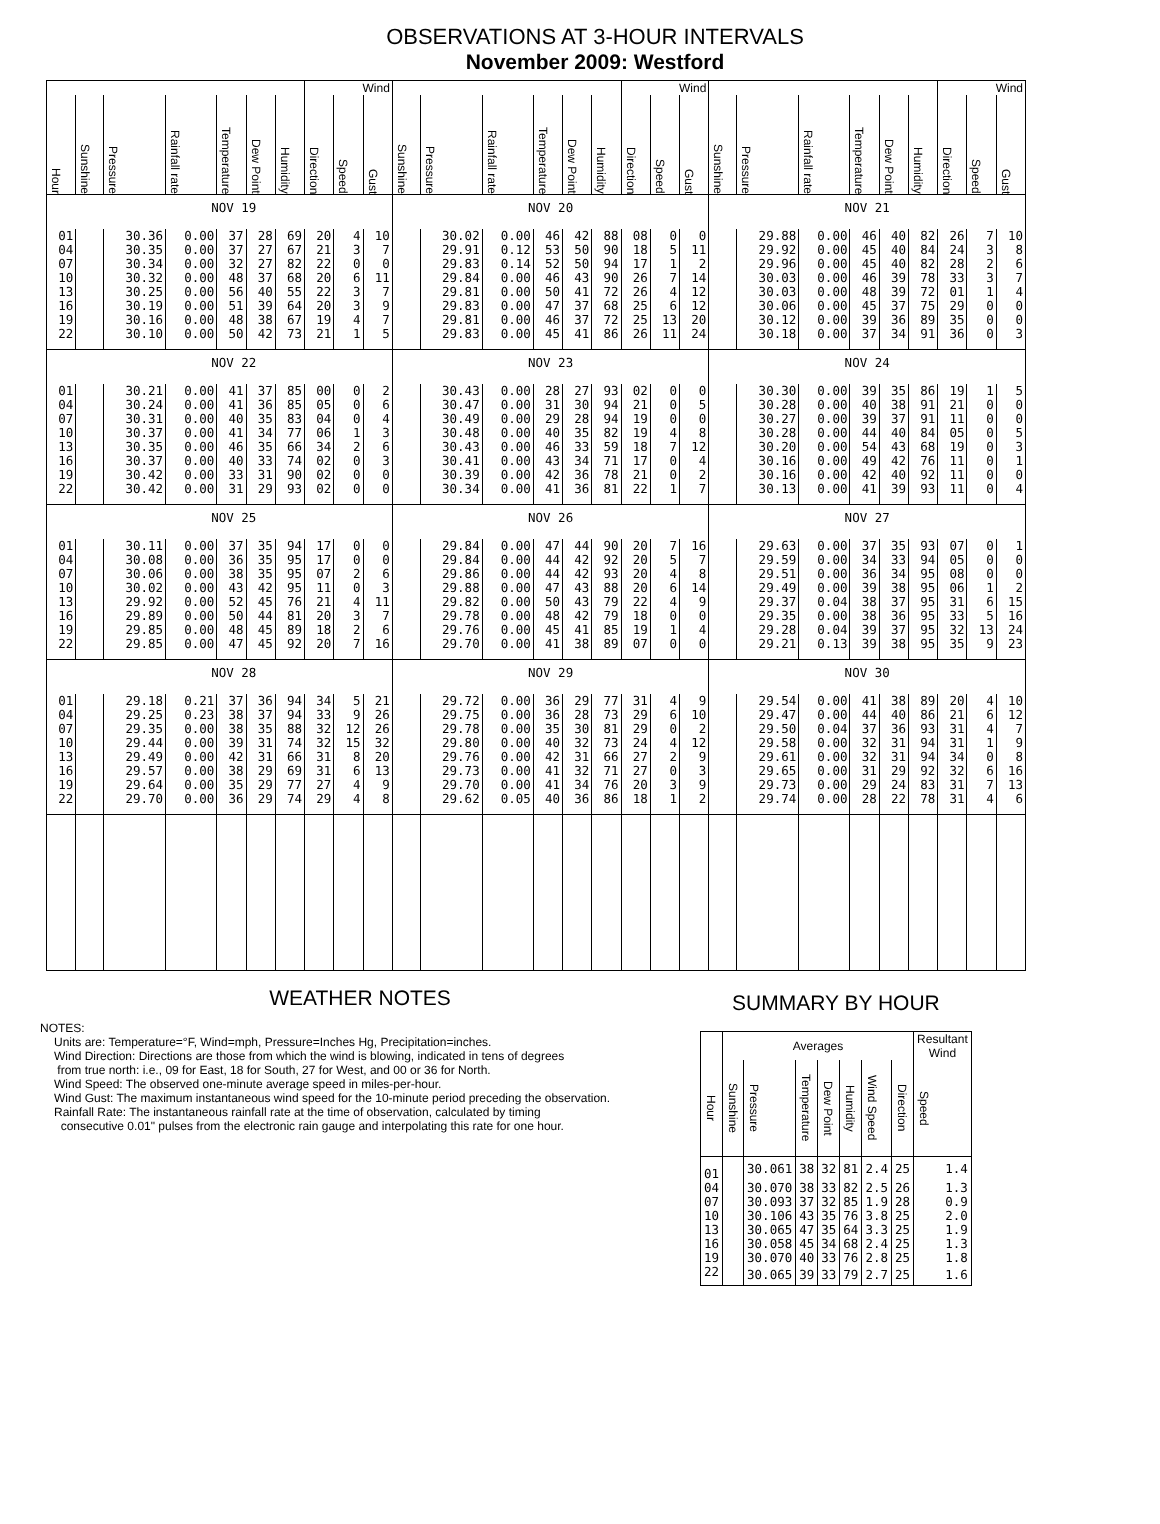OBSERVATIONS AT 3-HOUR INTERVALS
November 2009: Westford
| | | | | | | | Wind | | | | | | | | | Wind | | | | | | | | | Wind | | |
| --- | --- | --- | --- | --- | --- | --- | --- | --- | --- | --- | --- | --- | --- | --- | --- | --- | --- | --- | --- | --- | --- | --- | --- | --- | --- | --- | --- |
| Hour | Sunshine | Pressure | Rainfall rate | Temperature | Dew Point | Humidity | Direction | Speed | Gust | Sunshine | Pressure | Rainfall rate | Temperature | Dew Point | Humidity | Direction | Speed | Gust | Sunshine | Pressure | Rainfall rate | Temperature | Dew Point | Humidity | Direction | Speed | Gust |
| | NOV 19 | | | | | | | | | NOV 20 | | | | | | | | | NOV 21 | | | | | | | | |
| 01 | | 30.36 | 0.00 | 37 | 28 | 69 | 20 | 4 | 10 | | 30.02 | 0.00 | 46 | 42 | 88 | 08 | 0 | 0 | | 29.88 | 0.00 | 46 | 40 | 82 | 26 | 7 | 10 |
| 04 | | 30.35 | 0.00 | 37 | 27 | 67 | 21 | 3 | 7 | | 29.91 | 0.12 | 53 | 50 | 90 | 18 | 5 | 11 | | 29.92 | 0.00 | 45 | 40 | 84 | 24 | 3 | 8 |
| 07 | | 30.34 | 0.00 | 32 | 27 | 82 | 22 | 0 | 0 | | 29.83 | 0.14 | 52 | 50 | 94 | 17 | 1 | 2 | | 29.96 | 0.00 | 45 | 40 | 82 | 28 | 2 | 6 |
| 10 | | 30.32 | 0.00 | 48 | 37 | 68 | 20 | 6 | 11 | | 29.84 | 0.00 | 46 | 43 | 90 | 26 | 7 | 14 | | 30.03 | 0.00 | 46 | 39 | 78 | 33 | 3 | 7 |
| 13 | | 30.25 | 0.00 | 56 | 40 | 55 | 22 | 3 | 7 | | 29.81 | 0.00 | 50 | 41 | 72 | 26 | 4 | 12 | | 30.03 | 0.00 | 48 | 39 | 72 | 01 | 1 | 4 |
| 16 | | 30.19 | 0.00 | 51 | 39 | 64 | 20 | 3 | 9 | | 29.83 | 0.00 | 47 | 37 | 68 | 25 | 6 | 12 | | 30.06 | 0.00 | 45 | 37 | 75 | 29 | 0 | 0 |
| 19 | | 30.16 | 0.00 | 48 | 38 | 67 | 19 | 4 | 7 | | 29.81 | 0.00 | 46 | 37 | 72 | 25 | 13 | 20 | | 30.12 | 0.00 | 39 | 36 | 89 | 35 | 0 | 0 |
| 22 | | 30.10 | 0.00 | 50 | 42 | 73 | 21 | 1 | 5 | | 29.83 | 0.00 | 45 | 41 | 86 | 26 | 11 | 24 | | 30.18 | 0.00 | 37 | 34 | 91 | 36 | 0 | 3 |
| | NOV 22 | | | | | | | | | NOV 23 | | | | | | | | | NOV 24 | | | | | | | | |
| 01 | | 30.21 | 0.00 | 41 | 37 | 85 | 00 | 0 | 2 | | 30.43 | 0.00 | 28 | 27 | 93 | 02 | 0 | 0 | | 30.30 | 0.00 | 39 | 35 | 86 | 19 | 1 | 5 |
| 04 | | 30.24 | 0.00 | 41 | 36 | 85 | 05 | 0 | 6 | | 30.47 | 0.00 | 31 | 30 | 94 | 21 | 0 | 5 | | 30.28 | 0.00 | 40 | 38 | 91 | 21 | 0 | 0 |
| 07 | | 30.31 | 0.00 | 40 | 35 | 83 | 04 | 0 | 4 | | 30.49 | 0.00 | 29 | 28 | 94 | 19 | 0 | 0 | | 30.27 | 0.00 | 39 | 37 | 91 | 11 | 0 | 0 |
| 10 | | 30.37 | 0.00 | 41 | 34 | 77 | 06 | 1 | 3 | | 30.48 | 0.00 | 40 | 35 | 82 | 19 | 4 | 8 | | 30.28 | 0.00 | 44 | 40 | 84 | 05 | 0 | 5 |
| 13 | | 30.35 | 0.00 | 46 | 35 | 66 | 34 | 2 | 6 | | 30.43 | 0.00 | 46 | 33 | 59 | 18 | 7 | 12 | | 30.20 | 0.00 | 54 | 43 | 68 | 19 | 0 | 3 |
| 16 | | 30.37 | 0.00 | 40 | 33 | 74 | 02 | 0 | 3 | | 30.41 | 0.00 | 43 | 34 | 71 | 17 | 0 | 4 | | 30.16 | 0.00 | 49 | 42 | 76 | 11 | 0 | 1 |
| 19 | | 30.42 | 0.00 | 33 | 31 | 90 | 02 | 0 | 0 | | 30.39 | 0.00 | 42 | 36 | 78 | 21 | 0 | 2 | | 30.16 | 0.00 | 42 | 40 | 92 | 11 | 0 | 0 |
| 22 | | 30.42 | 0.00 | 31 | 29 | 93 | 02 | 0 | 0 | | 30.34 | 0.00 | 41 | 36 | 81 | 22 | 1 | 7 | | 30.13 | 0.00 | 41 | 39 | 93 | 11 | 0 | 4 |
| | NOV 25 | | | | | | | | | NOV 26 | | | | | | | | | NOV 27 | | | | | | | | |
| 01 | | 30.11 | 0.00 | 37 | 35 | 94 | 17 | 0 | 0 | | 29.84 | 0.00 | 47 | 44 | 90 | 20 | 7 | 16 | | 29.63 | 0.00 | 37 | 35 | 93 | 07 | 0 | 1 |
| 04 | | 30.08 | 0.00 | 36 | 35 | 95 | 17 | 0 | 0 | | 29.84 | 0.00 | 44 | 42 | 92 | 20 | 5 | 7 | | 29.59 | 0.00 | 34 | 33 | 94 | 05 | 0 | 0 |
| 07 | | 30.06 | 0.00 | 38 | 35 | 95 | 07 | 2 | 6 | | 29.86 | 0.00 | 44 | 42 | 93 | 20 | 4 | 8 | | 29.51 | 0.00 | 36 | 34 | 95 | 08 | 0 | 0 |
| 10 | | 30.02 | 0.00 | 43 | 42 | 95 | 11 | 0 | 3 | | 29.88 | 0.00 | 47 | 43 | 88 | 20 | 6 | 14 | | 29.49 | 0.00 | 39 | 38 | 95 | 06 | 1 | 2 |
| 13 | | 29.92 | 0.00 | 52 | 45 | 76 | 21 | 4 | 11 | | 29.82 | 0.00 | 50 | 43 | 79 | 22 | 4 | 9 | | 29.37 | 0.04 | 38 | 37 | 95 | 31 | 6 | 15 |
| 16 | | 29.89 | 0.00 | 50 | 44 | 81 | 20 | 3 | 7 | | 29.78 | 0.00 | 48 | 42 | 79 | 18 | 0 | 0 | | 29.35 | 0.00 | 38 | 36 | 95 | 33 | 5 | 16 |
| 19 | | 29.85 | 0.00 | 48 | 45 | 89 | 18 | 2 | 6 | | 29.76 | 0.00 | 45 | 41 | 85 | 19 | 1 | 4 | | 29.28 | 0.04 | 39 | 37 | 95 | 32 | 13 | 24 |
| 22 | | 29.85 | 0.00 | 47 | 45 | 92 | 20 | 7 | 16 | | 29.70 | 0.00 | 41 | 38 | 89 | 07 | 0 | 0 | | 29.21 | 0.13 | 39 | 38 | 95 | 35 | 9 | 23 |
| | NOV 28 | | | | | | | | | NOV 29 | | | | | | | | | NOV 30 | | | | | | | | |
| 01 | | 29.18 | 0.21 | 37 | 36 | 94 | 34 | 5 | 21 | | 29.72 | 0.00 | 36 | 29 | 77 | 31 | 4 | 9 | | 29.54 | 0.00 | 41 | 38 | 89 | 20 | 4 | 10 |
| 04 | | 29.25 | 0.23 | 38 | 37 | 94 | 33 | 9 | 26 | | 29.75 | 0.00 | 36 | 28 | 73 | 29 | 6 | 10 | | 29.47 | 0.00 | 44 | 40 | 86 | 21 | 6 | 12 |
| 07 | | 29.35 | 0.00 | 38 | 35 | 88 | 32 | 12 | 26 | | 29.78 | 0.00 | 35 | 30 | 81 | 29 | 0 | 2 | | 29.50 | 0.04 | 37 | 36 | 93 | 31 | 4 | 7 |
| 10 | | 29.44 | 0.00 | 39 | 31 | 74 | 32 | 15 | 32 | | 29.80 | 0.00 | 40 | 32 | 73 | 24 | 4 | 12 | | 29.58 | 0.00 | 32 | 31 | 94 | 31 | 1 | 9 |
| 13 | | 29.49 | 0.00 | 42 | 31 | 66 | 31 | 8 | 20 | | 29.76 | 0.00 | 42 | 31 | 66 | 27 | 2 | 9 | | 29.61 | 0.00 | 32 | 31 | 94 | 34 | 0 | 8 |
| 16 | | 29.57 | 0.00 | 38 | 29 | 69 | 31 | 6 | 13 | | 29.73 | 0.00 | 41 | 32 | 71 | 27 | 0 | 3 | | 29.65 | 0.00 | 31 | 29 | 92 | 32 | 6 | 16 |
| 19 | | 29.64 | 0.00 | 35 | 29 | 77 | 27 | 4 | 9 | | 29.70 | 0.00 | 41 | 34 | 76 | 20 | 3 | 9 | | 29.73 | 0.00 | 29 | 24 | 83 | 31 | 7 | 13 |
| 22 | | 29.70 | 0.00 | 36 | 29 | 74 | 29 | 4 | 8 | | 29.62 | 0.05 | 40 | 36 | 86 | 18 | 1 | 2 | | 29.74 | 0.00 | 28 | 22 | 78 | 31 | 4 | 6 |
WEATHER NOTES
NOTES:
Units are: Temperature=°F, Wind=mph, Pressure=Inches Hg, Precipitation=inches.
Wind Direction: Directions are those from which the wind is blowing, indicated in tens of degrees
from true north: i.e., 09 for East, 18 for South, 27 for West, and 00 or 36 for North.
Wind Speed: The observed one-minute average speed in miles-per-hour.
Wind Gust: The maximum instantaneous wind speed for the 10-minute period preceding the observation.
Rainfall Rate: The instantaneous rainfall rate at the time of observation, calculated by timing
consecutive 0.01" pulses from the electronic rain gauge and interpolating this rate for one hour.
SUMMARY BY HOUR
| | Averages | | | | | | | Resultant Wind |
| --- | --- | --- | --- | --- | --- | --- | --- | --- |
| Hour | Sunshine | Pressure | Temperature | Dew Point | Humidity | Wind Speed | Direction | Speed |
| 01 | | 30.061 | 38 | 32 | 81 | 2.4 | 25 | 1.4 |
| 04 | | 30.070 | 38 | 33 | 82 | 2.5 | 26 | 1.3 |
| 07 | | 30.093 | 37 | 32 | 85 | 1.9 | 28 | 0.9 |
| 10 | | 30.106 | 43 | 35 | 76 | 3.8 | 25 | 2.0 |
| 13 | | 30.065 | 47 | 35 | 64 | 3.3 | 25 | 1.9 |
| 16 | | 30.058 | 45 | 34 | 68 | 2.4 | 25 | 1.3 |
| 19 | | 30.070 | 40 | 33 | 76 | 2.8 | 25 | 1.8 |
| 22 | | 30.065 | 39 | 33 | 79 | 2.7 | 25 | 1.6 |